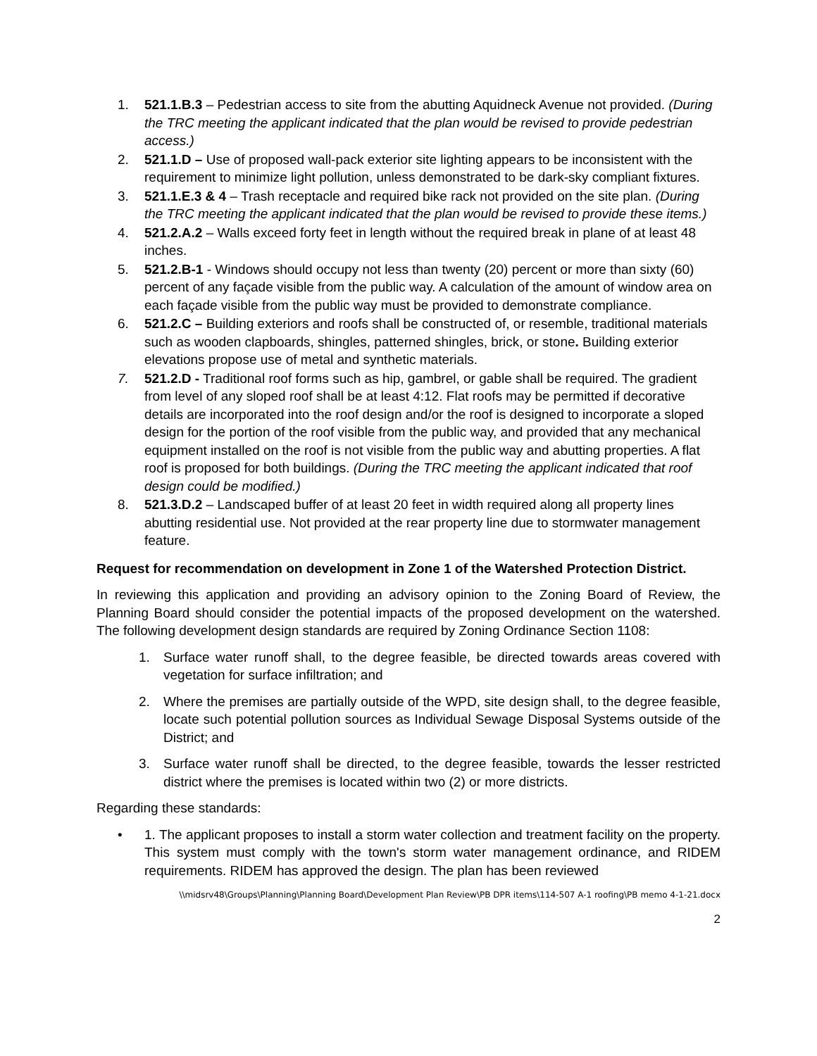1. 521.1.B.3 – Pedestrian access to site from the abutting Aquidneck Avenue not provided. (During the TRC meeting the applicant indicated that the plan would be revised to provide pedestrian access.)
2. 521.1.D – Use of proposed wall-pack exterior site lighting appears to be inconsistent with the requirement to minimize light pollution, unless demonstrated to be dark-sky compliant fixtures.
3. 521.1.E.3 & 4 – Trash receptacle and required bike rack not provided on the site plan. (During the TRC meeting the applicant indicated that the plan would be revised to provide these items.)
4. 521.2.A.2 – Walls exceed forty feet in length without the required break in plane of at least 48 inches.
5. 521.2.B-1 - Windows should occupy not less than twenty (20) percent or more than sixty (60) percent of any façade visible from the public way. A calculation of the amount of window area on each façade visible from the public way must be provided to demonstrate compliance.
6. 521.2.C – Building exteriors and roofs shall be constructed of, or resemble, traditional materials such as wooden clapboards, shingles, patterned shingles, brick, or stone. Building exterior elevations propose use of metal and synthetic materials.
7. 521.2.D - Traditional roof forms such as hip, gambrel, or gable shall be required. The gradient from level of any sloped roof shall be at least 4:12. Flat roofs may be permitted if decorative details are incorporated into the roof design and/or the roof is designed to incorporate a sloped design for the portion of the roof visible from the public way, and provided that any mechanical equipment installed on the roof is not visible from the public way and abutting properties. A flat roof is proposed for both buildings. (During the TRC meeting the applicant indicated that roof design could be modified.)
8. 521.3.D.2 – Landscaped buffer of at least 20 feet in width required along all property lines abutting residential use. Not provided at the rear property line due to stormwater management feature.
Request for recommendation on development in Zone 1 of the Watershed Protection District.
In reviewing this application and providing an advisory opinion to the Zoning Board of Review, the Planning Board should consider the potential impacts of the proposed development on the watershed. The following development design standards are required by Zoning Ordinance Section 1108:
1. Surface water runoff shall, to the degree feasible, be directed towards areas covered with vegetation for surface infiltration; and
2. Where the premises are partially outside of the WPD, site design shall, to the degree feasible, locate such potential pollution sources as Individual Sewage Disposal Systems outside of the District; and
3. Surface water runoff shall be directed, to the degree feasible, towards the lesser restricted district where the premises is located within two (2) or more districts.
Regarding these standards:
• 1. The applicant proposes to install a storm water collection and treatment facility on the property. This system must comply with the town's storm water management ordinance, and RIDEM requirements. RIDEM has approved the design. The plan has been reviewed
\\midsrv48\Groups\Planning\Planning Board\Development Plan Review\PB DPR items\114-507 A-1 roofing\PB memo 4-1-21.docx
2